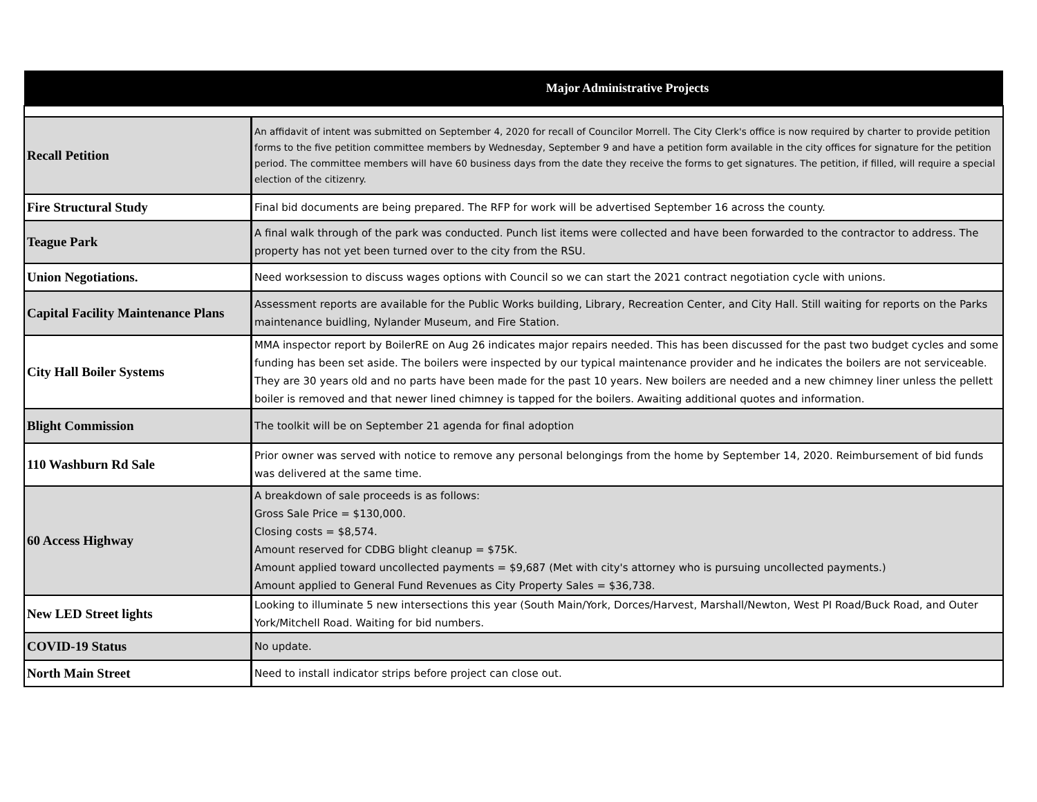| Major Administrative Projects | |
| --- | --- |
| Recall Petition | An affidavit of intent was submitted on September 4, 2020 for recall of Councilor Morrell. The City Clerk's office is now required by charter to provide petition forms to the five petition committee members by Wednesday, September 9 and have a petition form available in the city offices for signature for the petition period. The committee members will have 60 business days from the date they receive the forms to get signatures. The petition, if filled, will require a special election of the citizenry. |
| Fire Structural Study | Final bid documents are being prepared. The RFP for work will be advertised September 16 across the county. |
| Teague Park | A final walk through of the park was conducted. Punch list items were collected and have been forwarded to the contractor to address. The property has not yet been turned over to the city from the RSU. |
| Union Negotiations. | Need worksession to discuss wages options with Council so we can start the 2021 contract negotiation cycle with unions. |
| Capital Facility Maintenance Plans | Assessment reports are available for the Public Works building, Library, Recreation Center, and City Hall. Still waiting for reports on the Parks maintenance buidling, Nylander Museum, and Fire Station. |
| City Hall Boiler Systems | MMA inspector report by BoilerRE on Aug 26 indicates major repairs needed. This has been discussed for the past two budget cycles and some funding has been set aside. The boilers were inspected by our typical maintenance provider and he indicates the boilers are not serviceable. They are 30 years old and no parts have been made for the past 10 years. New boilers are needed and a new chimney liner unless the pellett boiler is removed and that newer lined chimney is tapped for the boilers. Awaiting additional quotes and information. |
| Blight Commission | The toolkit will be on September 21 agenda for final adoption |
| 110 Washburn Rd Sale | Prior owner was served with notice to remove any personal belongings from the home by September 14, 2020. Reimbursement of bid funds was delivered at the same time. |
| 60 Access Highway | A breakdown of sale proceeds is as follows: Gross Sale Price = $130,000. Closing costs = $8,574. Amount reserved for CDBG blight cleanup = $75K. Amount applied toward uncollected payments = $9,687 (Met with city's attorney who is pursuing uncollected payments.) Amount applied to General Fund Revenues as City Property Sales = $36,738. |
| New LED Street lights | Looking to illuminate 5 new intersections this year (South Main/York, Dorces/Harvest, Marshall/Newton, West PI Road/Buck Road, and Outer York/Mitchell Road. Waiting for bid numbers. |
| COVID-19 Status | No update. |
| North Main Street | Need to install indicator strips before project can close out. |